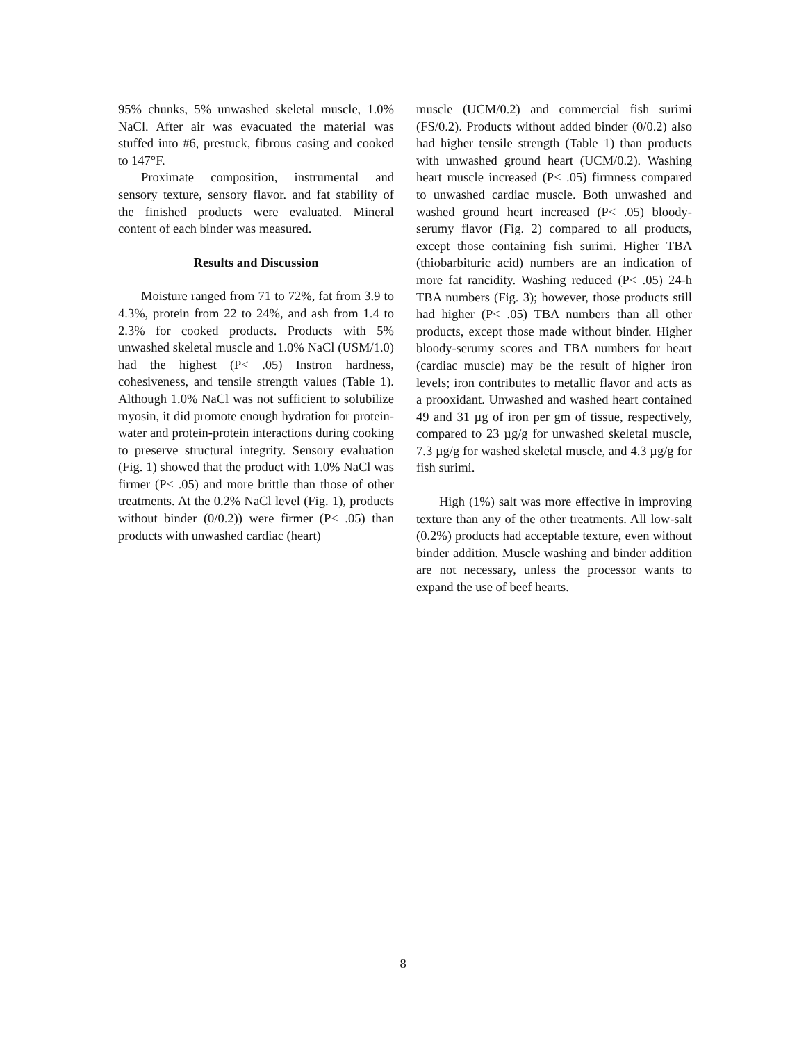95% chunks, 5% unwashed skeletal muscle, 1.0% NaCl. After air was evacuated the material was stuffed into #6, prestuck, fibrous casing and cooked to 147°F.
Proximate composition, instrumental and sensory texture, sensory flavor. and fat stability of the finished products were evaluated. Mineral content of each binder was measured.
Results and Discussion
Moisture ranged from 71 to 72%, fat from 3.9 to 4.3%, protein from 22 to 24%, and ash from 1.4 to 2.3% for cooked products. Products with 5% unwashed skeletal muscle and 1.0% NaCl (USM/1.0) had the highest (P< .05) Instron hardness, cohesiveness, and tensile strength values (Table 1). Although 1.0% NaCl was not sufficient to solubilize myosin, it did promote enough hydration for protein-water and protein-protein interactions during cooking to preserve structural integrity. Sensory evaluation (Fig. 1) showed that the product with 1.0% NaCl was firmer (P< .05) and more brittle than those of other treatments. At the 0.2% NaCl level (Fig. 1), products without binder (0/0.2)) were firmer (P< .05) than products with unwashed cardiac (heart)
muscle (UCM/0.2) and commercial fish surimi (FS/0.2). Products without added binder (0/0.2) also had higher tensile strength (Table 1) than products with unwashed ground heart (UCM/0.2). Washing heart muscle increased (P< .05) firmness compared to unwashed cardiac muscle. Both unwashed and washed ground heart increased (P< .05) bloody-serumy flavor (Fig. 2) compared to all products, except those containing fish surimi. Higher TBA (thiobarbituric acid) numbers are an indication of more fat rancidity. Washing reduced (P< .05) 24-h TBA numbers (Fig. 3); however, those products still had higher (P< .05) TBA numbers than all other products, except those made without binder. Higher bloody-serumy scores and TBA numbers for heart (cardiac muscle) may be the result of higher iron levels; iron contributes to metallic flavor and acts as a prooxidant. Unwashed and washed heart contained 49 and 31 µg of iron per gm of tissue, respectively, compared to 23 µg/g for unwashed skeletal muscle, 7.3 µg/g for washed skeletal muscle, and 4.3 µg/g for fish surimi.
High (1%) salt was more effective in improving texture than any of the other treatments. All low-salt (0.2%) products had acceptable texture, even without binder addition. Muscle washing and binder addition are not necessary, unless the processor wants to expand the use of beef hearts.
8